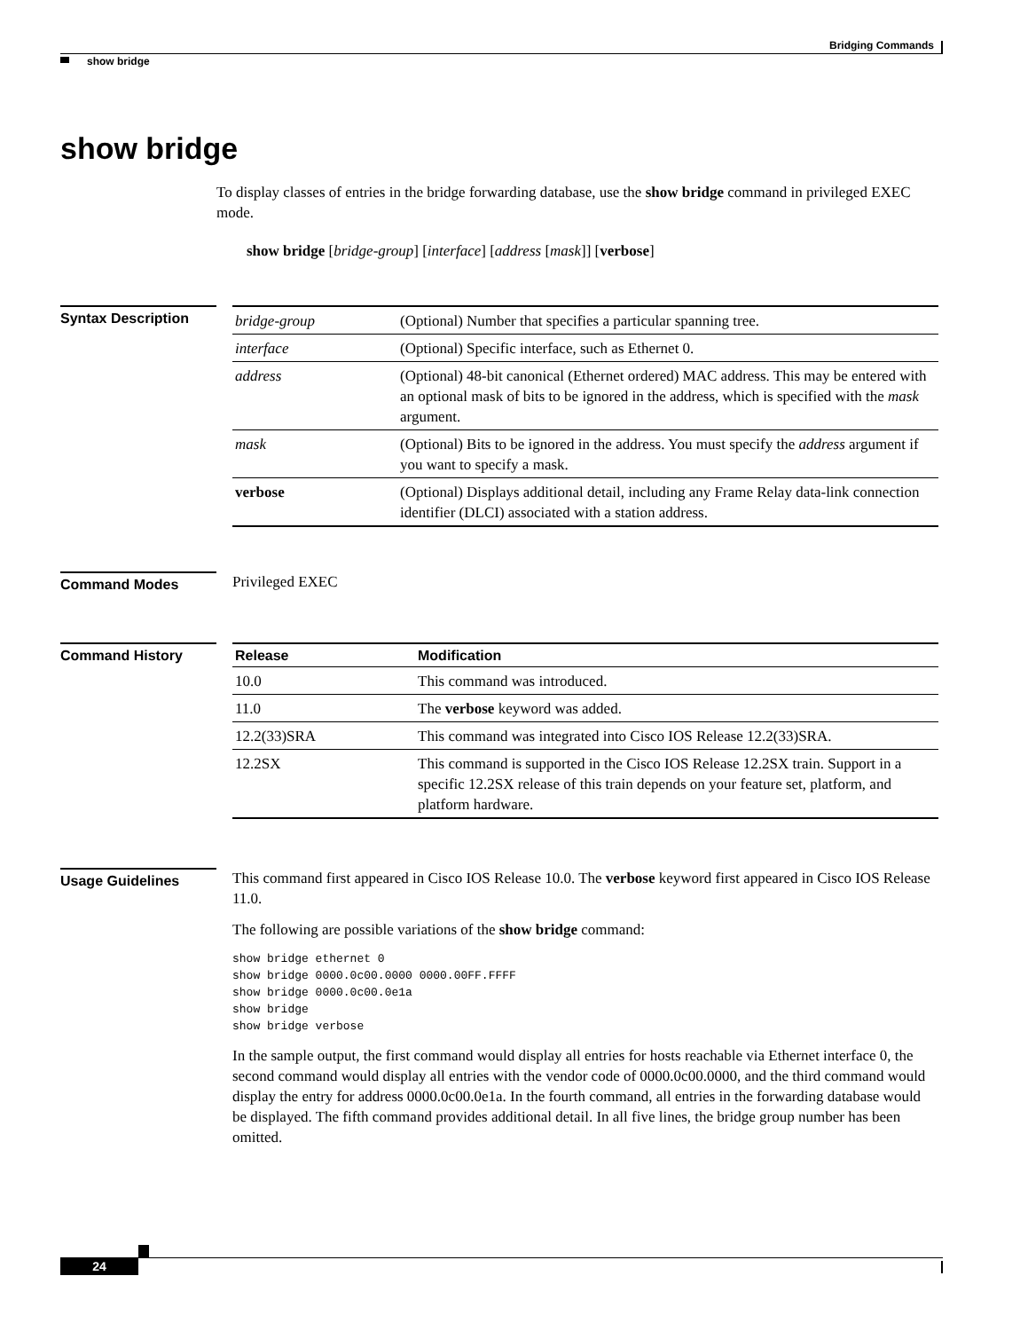Bridging Commands
show bridge
show bridge
To display classes of entries in the bridge forwarding database, use the show bridge command in privileged EXEC mode.
show bridge [bridge-group] [interface] [address [mask]] [verbose]
Syntax Description
| bridge-group | (Optional) Number that specifies a particular spanning tree. |
| interface | (Optional) Specific interface, such as Ethernet 0. |
| address | (Optional) 48-bit canonical (Ethernet ordered) MAC address. This may be entered with an optional mask of bits to be ignored in the address, which is specified with the mask argument. |
| mask | (Optional) Bits to be ignored in the address. You must specify the address argument if you want to specify a mask. |
| verbose | (Optional) Displays additional detail, including any Frame Relay data-link connection identifier (DLCI) associated with a station address. |
Command Modes
Privileged EXEC
Command History
| Release | Modification |
| --- | --- |
| 10.0 | This command was introduced. |
| 11.0 | The verbose keyword was added. |
| 12.2(33)SRA | This command was integrated into Cisco IOS Release 12.2(33)SRA. |
| 12.2SX | This command is supported in the Cisco IOS Release 12.2SX train. Support in a specific 12.2SX release of this train depends on your feature set, platform, and platform hardware. |
Usage Guidelines
This command first appeared in Cisco IOS Release 10.0. The verbose keyword first appeared in Cisco IOS Release 11.0.
The following are possible variations of the show bridge command:
show bridge ethernet 0
show bridge 0000.0c00.0000 0000.00FF.FFFF
show bridge 0000.0c00.0e1a
show bridge
show bridge verbose
In the sample output, the first command would display all entries for hosts reachable via Ethernet interface 0, the second command would display all entries with the vendor code of 0000.0c00.0000, and the third command would display the entry for address 0000.0c00.0e1a. In the fourth command, all entries in the forwarding database would be displayed. The fifth command provides additional detail. In all five lines, the bridge group number has been omitted.
24